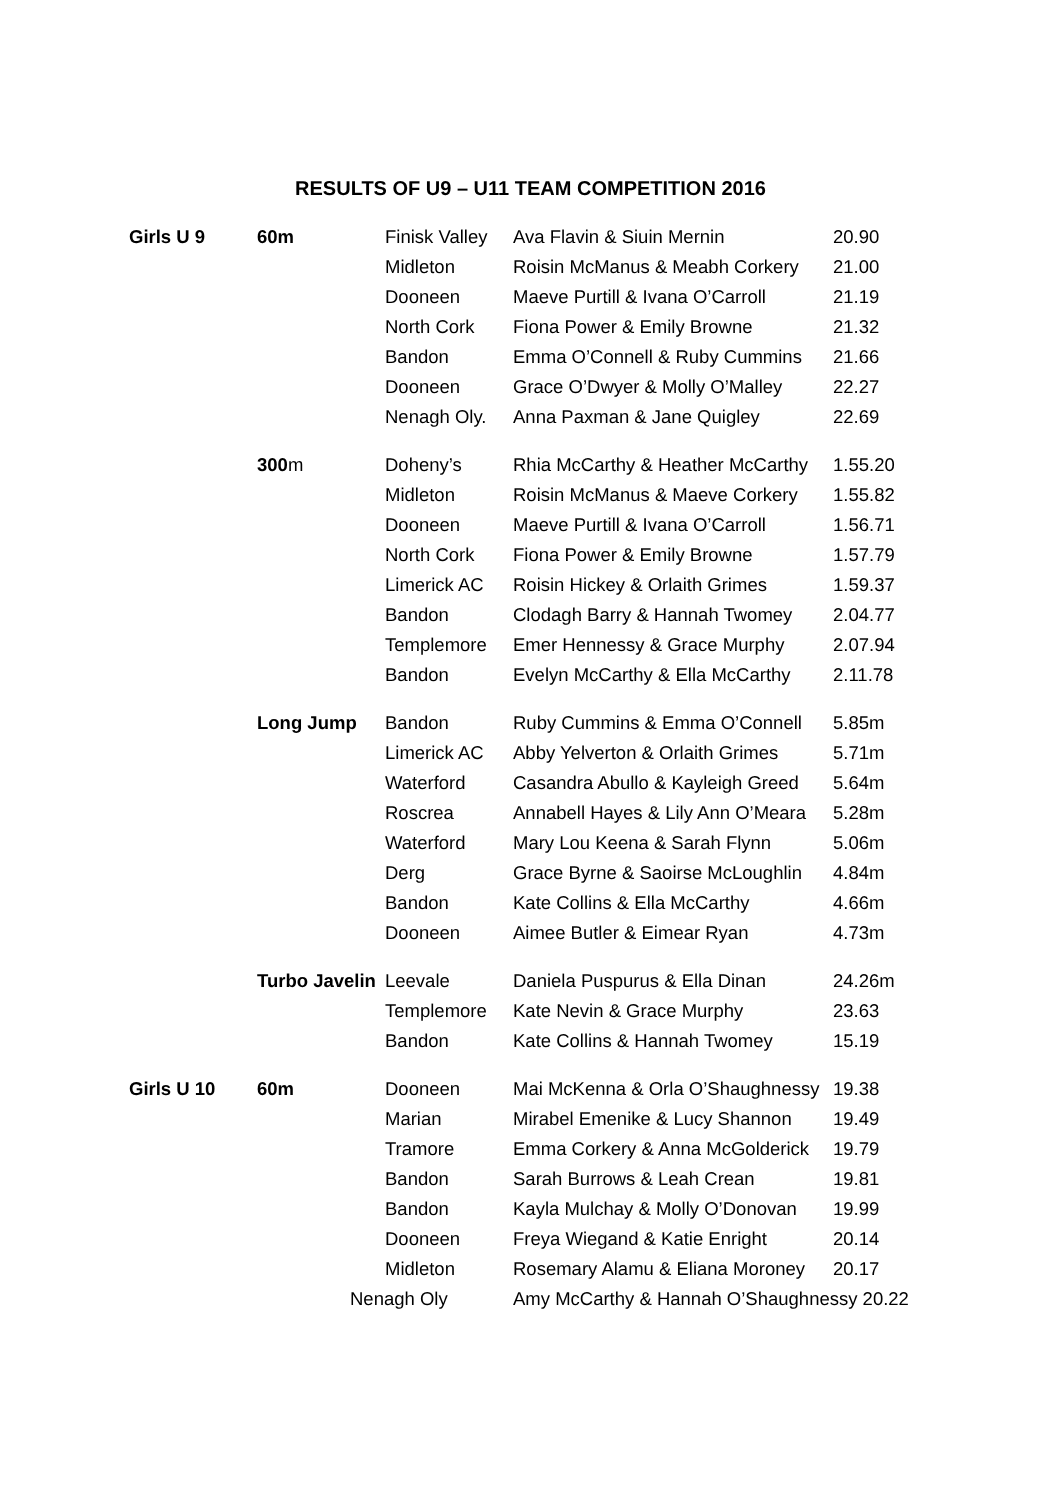RESULTS OF U9 – U11 TEAM COMPETITION 2016
| Girls U 9 | 60m | Finisk Valley | Ava Flavin & Siuin Mernin | 20.90 |
| | | Midleton | Roisin McManus & Meabh Corkery | 21.00 |
| | | Dooneen | Maeve Purtill & Ivana O’Carroll | 21.19 |
| | | North Cork | Fiona Power & Emily Browne | 21.32 |
| | | Bandon | Emma O’Connell & Ruby Cummins | 21.66 |
| | | Dooneen | Grace O’Dwyer & Molly O’Malley | 22.27 |
| | | Nenagh Oly. | Anna Paxman & Jane Quigley | 22.69 |
| | 300 m | Doheny’s | Rhia McCarthy & Heather McCarthy | 1.55.20 |
| | | Midleton | Roisin McManus & Maeve Corkery | 1.55.82 |
| | | Dooneen | Maeve Purtill & Ivana O’Carroll | 1.56.71 |
| | | North Cork | Fiona Power & Emily Browne | 1.57.79 |
| | | Limerick AC | Roisin Hickey & Orlaith Grimes | 1.59.37 |
| | | Bandon | Clodagh Barry & Hannah Twomey | 2.04.77 |
| | | Templemore | Emer Hennessy & Grace Murphy | 2.07.94 |
| | | Bandon | Evelyn McCarthy & Ella McCarthy | 2.11.78 |
| | Long Jump | Bandon | Ruby Cummins & Emma O’Connell | 5.85m |
| | | Limerick AC | Abby Yelverton & Orlaith Grimes | 5.71m |
| | | Waterford | Casandra Abullo & Kayleigh Greed | 5.64m |
| | | Roscrea | Annabell Hayes & Lily Ann O’Meara | 5.28m |
| | | Waterford | Mary Lou Keena & Sarah Flynn | 5.06m |
| | | Derg | Grace Byrne & Saoirse McLoughlin | 4.84m |
| | | Bandon | Kate Collins & Ella McCarthy | 4.66m |
| | | Dooneen | Aimee Butler & Eimear Ryan | 4.73m |
| | Turbo Javelin | Leevale | Daniela Puspurus & Ella Dinan | 24.26m |
| | | Templemore | Kate Nevin & Grace Murphy | 23.63 |
| | | Bandon | Kate Collins & Hannah Twomey | 15.19 |
| Girls U 10 | 60m | Dooneen | Mai McKenna & Orla O’Shaughnessy | 19.38 |
| | | Marian | Mirabel Emenike & Lucy Shannon | 19.49 |
| | | Tramore | Emma Corkery & Anna McGolderick | 19.79 |
| | | Bandon | Sarah Burrows & Leah Crean | 19.81 |
| | | Bandon | Kayla Mulchay & Molly O’Donovan | 19.99 |
| | | Dooneen | Freya Wiegand & Katie Enright | 20.14 |
| | | Midleton | Rosemary Alamu & Eliana Moroney | 20.17 |
| | Nenagh Oly | | Amy McCarthy & Hannah O’Shaughnessy 20.22 | |